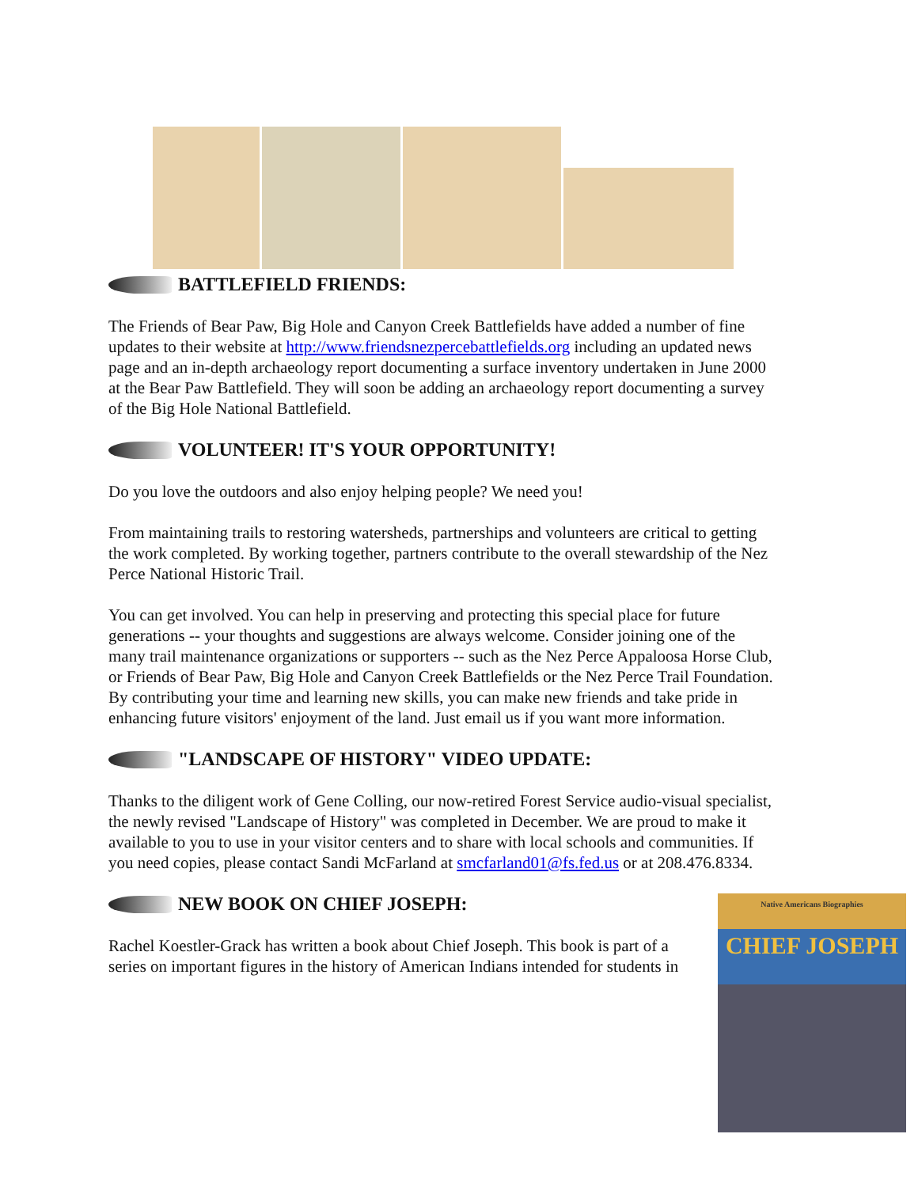BATTLEFIELD FRIENDS:
The Friends of Bear Paw, Big Hole and Canyon Creek Battlefields have added a number of fine updates to their website at http://www.friendsnezpercebattlefields.org including an updated news page and an in-depth archaeology report documenting a surface inventory undertaken in June 2000 at the Bear Paw Battlefield. They will soon be adding an archaeology report documenting a survey of the Big Hole National Battlefield.
VOLUNTEER! IT'S YOUR OPPORTUNITY!
Do you love the outdoors and also enjoy helping people? We need you!
From maintaining trails to restoring watersheds, partnerships and volunteers are critical to getting the work completed. By working together, partners contribute to the overall stewardship of the Nez Perce National Historic Trail.
You can get involved. You can help in preserving and protecting this special place for future generations -- your thoughts and suggestions are always welcome. Consider joining one of the many trail maintenance organizations or supporters -- such as the Nez Perce Appaloosa Horse Club, or Friends of Bear Paw, Big Hole and Canyon Creek Battlefields or the Nez Perce Trail Foundation. By contributing your time and learning new skills, you can make new friends and take pride in enhancing future visitors' enjoyment of the land. Just email us if you want more information.
"LANDSCAPE OF HISTORY" VIDEO UPDATE:
Thanks to the diligent work of Gene Colling, our now-retired Forest Service audio-visual specialist, the newly revised "Landscape of History" was completed in December. We are proud to make it available to you to use in your visitor centers and to share with local schools and communities. If you need copies, please contact Sandi McFarland at smcfarland01@fs.fed.us or at 208.476.8334.
Native Americans Biographies
CHIEF JOSEPH
NEW BOOK ON CHIEF JOSEPH:
Rachel Koestler-Grack has written a book about Chief Joseph. This book is part of a series on important figures in the history of American Indians intended for students in